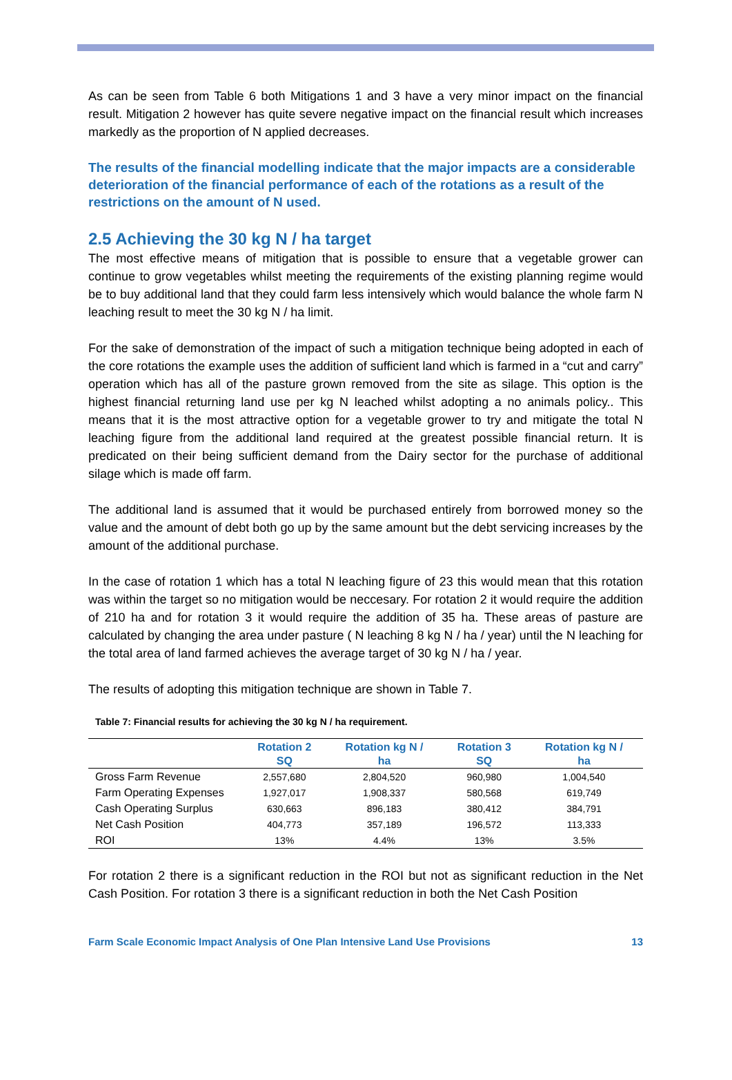As can be seen from Table 6 both Mitigations 1 and 3 have a very minor impact on the financial result. Mitigation 2 however has quite severe negative impact on the financial result which increases markedly as the proportion of N applied decreases.
The results of the financial modelling indicate that the major impacts are a considerable deterioration of the financial performance of each of the rotations as a result of the restrictions on the amount of N used.
2.5 Achieving the 30 kg N / ha target
The most effective means of mitigation that is possible to ensure that a vegetable grower can continue to grow vegetables whilst meeting the requirements of the existing planning regime would be to buy additional land that they could farm less intensively which would balance the whole farm N leaching result to meet the 30 kg N / ha limit.
For the sake of demonstration of the impact of such a mitigation technique being adopted in each of the core rotations the example uses the addition of sufficient land which is farmed in a “cut and carry” operation which has all of the pasture grown removed from the site as silage. This option is the highest financial returning land use per kg N leached whilst adopting a no animals policy.. This means that it is the most attractive option for a vegetable grower to try and mitigate the total N leaching figure from the additional land required at the greatest possible financial return. It is predicated on their being sufficient demand from the Dairy sector for the purchase of additional silage which is made off farm.
The additional land is assumed that it would be purchased entirely from borrowed money so the value and the amount of debt both go up by the same amount but the debt servicing increases by the amount of the additional purchase.
In the case of rotation 1 which has a total N leaching figure of 23 this would mean that this rotation was within the target so no mitigation would be neccesary. For rotation 2 it would require the addition of 210 ha and for rotation 3 it would require the addition of 35 ha. These areas of pasture are calculated by changing the area under pasture ( N leaching 8 kg N / ha / year) until the N leaching for the total area of land farmed achieves the average target of 30 kg N / ha / year.
The results of adopting this mitigation technique are shown in Table 7.
Table 7: Financial results for achieving the 30 kg N / ha requirement.
| | Rotation 2 SQ | Rotation kg N / ha | Rotation 3 SQ | Rotation kg N / ha |
| --- | --- | --- | --- | --- |
| Gross Farm Revenue | 2,557,680 | 2,804,520 | 960,980 | 1,004,540 |
| Farm Operating Expenses | 1,927,017 | 1,908,337 | 580,568 | 619,749 |
| Cash Operating Surplus | 630,663 | 896,183 | 380,412 | 384,791 |
| Net Cash Position | 404,773 | 357,189 | 196,572 | 113,333 |
| ROI | 13% | 4.4% | 13% | 3.5% |
For rotation 2 there is a significant reduction in the ROI but not as significant reduction in the Net Cash Position. For rotation 3 there is a significant reduction in both the Net Cash Position
Farm Scale Economic Impact Analysis of One Plan Intensive Land Use Provisions 13